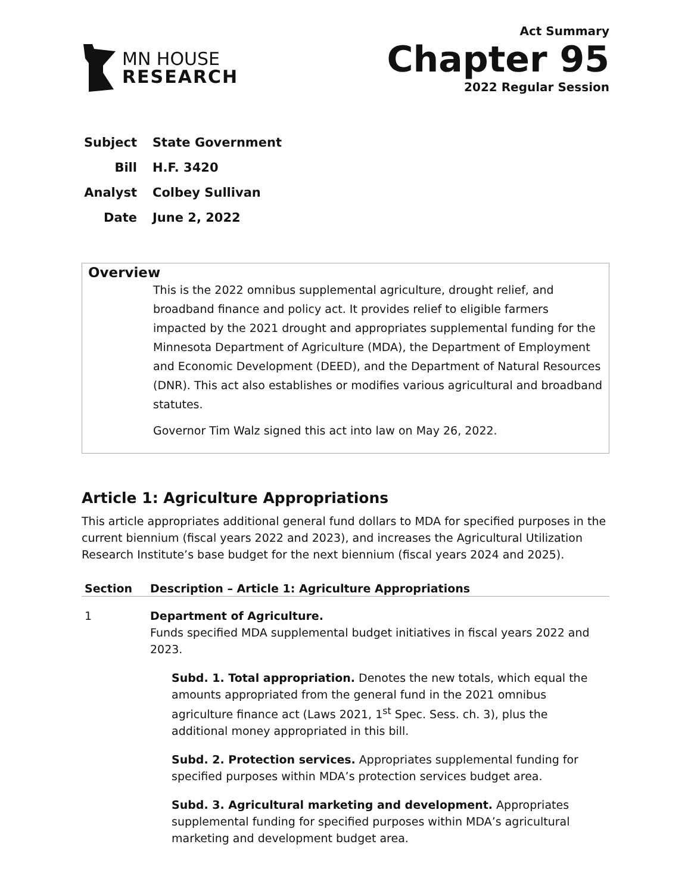MN HOUSE
RESEARCH
Act Summary
Chapter 95
2022 Regular Session
Subject State Government
Bill H.F. 3420
Analyst Colbey Sullivan
Date June 2, 2022
Overview
This is the 2022 omnibus supplemental agriculture, drought relief, and broadband finance and policy act. It provides relief to eligible farmers impacted by the 2021 drought and appropriates supplemental funding for the Minnesota Department of Agriculture (MDA), the Department of Employment and Economic Development (DEED), and the Department of Natural Resources (DNR). This act also establishes or modifies various agricultural and broadband statutes.
Governor Tim Walz signed this act into law on May 26, 2022.
Article 1: Agriculture Appropriations
This article appropriates additional general fund dollars to MDA for specified purposes in the current biennium (fiscal years 2022 and 2023), and increases the Agricultural Utilization Research Institute’s base budget for the next biennium (fiscal years 2024 and 2025).
| Section | Description – Article 1: Agriculture Appropriations |
| --- | --- |
| 1 | Department of Agriculture. Funds specified MDA supplemental budget initiatives in fiscal years 2022 and 2023. Subd. 1. Total appropriation. Denotes the new totals, which equal the amounts appropriated from the general fund in the 2021 omnibus agriculture finance act (Laws 2021, 1<sup>st</sup> Spec. Sess. ch. 3), plus the additional money appropriated in this bill. Subd. 2. Protection services. Appropriates supplemental funding for specified purposes within MDA’s protection services budget area. Subd. 3. Agricultural marketing and development. Appropriates supplemental funding for specified purposes within MDA’s agricultural marketing and development budget area. |